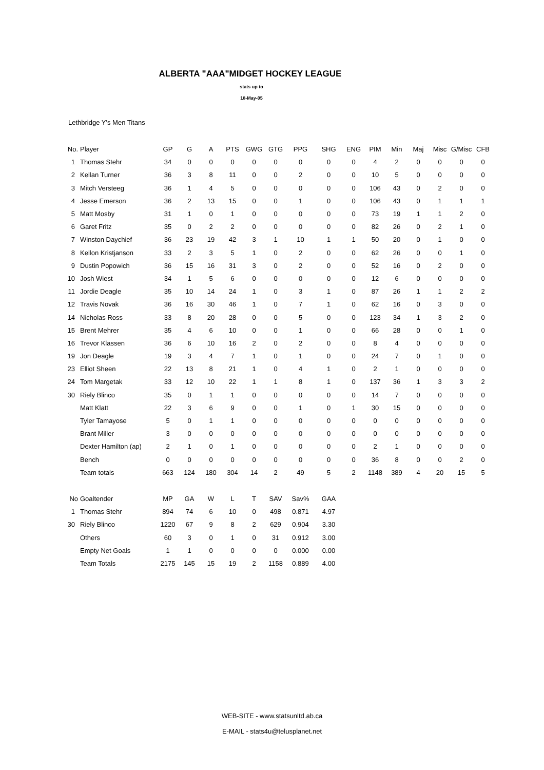ALBERTA "AAA"MIDGET HOCKEY LEAGUE
stats up to
18-May-05
Lethbridge Y's Men Titans
| No. | Player | GP | G | A | PTS | GWG | GTG | PPG | SHG | ENG | PIM | Min | Maj | Misc | G/Misc | CFB |
| --- | --- | --- | --- | --- | --- | --- | --- | --- | --- | --- | --- | --- | --- | --- | --- | --- |
| 1 | Thomas Stehr | 34 | 0 | 0 | 0 | 0 | 0 | 0 | 0 | 0 | 4 | 2 | 0 | 0 | 0 | 0 |
| 2 | Kellan Turner | 36 | 3 | 8 | 11 | 0 | 0 | 2 | 0 | 0 | 10 | 5 | 0 | 0 | 0 | 0 |
| 3 | Mitch Versteeg | 36 | 1 | 4 | 5 | 0 | 0 | 0 | 0 | 0 | 106 | 43 | 0 | 2 | 0 | 0 |
| 4 | Jesse Emerson | 36 | 2 | 13 | 15 | 0 | 0 | 1 | 0 | 0 | 106 | 43 | 0 | 1 | 1 | 1 |
| 5 | Matt Mosby | 31 | 1 | 0 | 1 | 0 | 0 | 0 | 0 | 0 | 73 | 19 | 1 | 1 | 2 | 0 |
| 6 | Garet Fritz | 35 | 0 | 2 | 2 | 0 | 0 | 0 | 0 | 0 | 82 | 26 | 0 | 2 | 1 | 0 |
| 7 | Winston Daychief | 36 | 23 | 19 | 42 | 3 | 1 | 10 | 1 | 1 | 50 | 20 | 0 | 1 | 0 | 0 |
| 8 | Kellon Kristjanson | 33 | 2 | 3 | 5 | 1 | 0 | 2 | 0 | 0 | 62 | 26 | 0 | 0 | 1 | 0 |
| 9 | Dustin Popowich | 36 | 15 | 16 | 31 | 3 | 0 | 2 | 0 | 0 | 52 | 16 | 0 | 2 | 0 | 0 |
| 10 | Josh Wiest | 34 | 1 | 5 | 6 | 0 | 0 | 0 | 0 | 0 | 12 | 6 | 0 | 0 | 0 | 0 |
| 11 | Jordie Deagle | 35 | 10 | 14 | 24 | 1 | 0 | 3 | 1 | 0 | 87 | 26 | 1 | 1 | 2 | 2 |
| 12 | Travis Novak | 36 | 16 | 30 | 46 | 1 | 0 | 7 | 1 | 0 | 62 | 16 | 0 | 3 | 0 | 0 |
| 14 | Nicholas Ross | 33 | 8 | 20 | 28 | 0 | 0 | 5 | 0 | 0 | 123 | 34 | 1 | 3 | 2 | 0 |
| 15 | Brent Mehrer | 35 | 4 | 6 | 10 | 0 | 0 | 1 | 0 | 0 | 66 | 28 | 0 | 0 | 1 | 0 |
| 16 | Trevor Klassen | 36 | 6 | 10 | 16 | 2 | 0 | 2 | 0 | 0 | 8 | 4 | 0 | 0 | 0 | 0 |
| 19 | Jon Deagle | 19 | 3 | 4 | 7 | 1 | 0 | 1 | 0 | 0 | 24 | 7 | 0 | 1 | 0 | 0 |
| 23 | Elliot Sheen | 22 | 13 | 8 | 21 | 1 | 0 | 4 | 1 | 0 | 2 | 1 | 0 | 0 | 0 | 0 |
| 24 | Tom Margetak | 33 | 12 | 10 | 22 | 1 | 1 | 8 | 1 | 0 | 137 | 36 | 1 | 3 | 3 | 2 |
| 30 | Riely Blinco | 35 | 0 | 1 | 1 | 0 | 0 | 0 | 0 | 0 | 14 | 7 | 0 | 0 | 0 | 0 |
| | Matt Klatt | 22 | 3 | 6 | 9 | 0 | 0 | 1 | 0 | 1 | 30 | 15 | 0 | 0 | 0 | 0 |
| | Tyler Tamayose | 5 | 0 | 1 | 1 | 0 | 0 | 0 | 0 | 0 | 0 | 0 | 0 | 0 | 0 | 0 |
| | Brant Miller | 3 | 0 | 0 | 0 | 0 | 0 | 0 | 0 | 0 | 0 | 0 | 0 | 0 | 0 | 0 |
| | Dexter Hamilton (ap) | 2 | 1 | 0 | 1 | 0 | 0 | 0 | 0 | 0 | 2 | 1 | 0 | 0 | 0 | 0 |
| | Bench | 0 | 0 | 0 | 0 | 0 | 0 | 0 | 0 | 0 | 36 | 8 | 0 | 0 | 2 | 0 |
| | Team totals | 663 | 124 | 180 | 304 | 14 | 2 | 49 | 5 | 2 | 1148 | 389 | 4 | 20 | 15 | 5 |
| No | Goaltender | MP | GA | W | L | T | SAV | Sav% | GAA |
| --- | --- | --- | --- | --- | --- | --- | --- | --- | --- |
| 1 | Thomas Stehr | 894 | 74 | 6 | 10 | 0 | 498 | 0.871 | 4.97 |
| 30 | Riely Blinco | 1220 | 67 | 9 | 8 | 2 | 629 | 0.904 | 3.30 |
| | Others | 60 | 3 | 0 | 1 | 0 | 31 | 0.912 | 3.00 |
| | Empty Net Goals | 1 | 1 | 0 | 0 | 0 | 0 | 0.000 | 0.00 |
| | Team Totals | 2175 | 145 | 15 | 19 | 2 | 1158 | 0.889 | 4.00 |
WEB-SITE - www.statsunltd.ab.ca
E-MAIL - stats4u@telusplanet.net